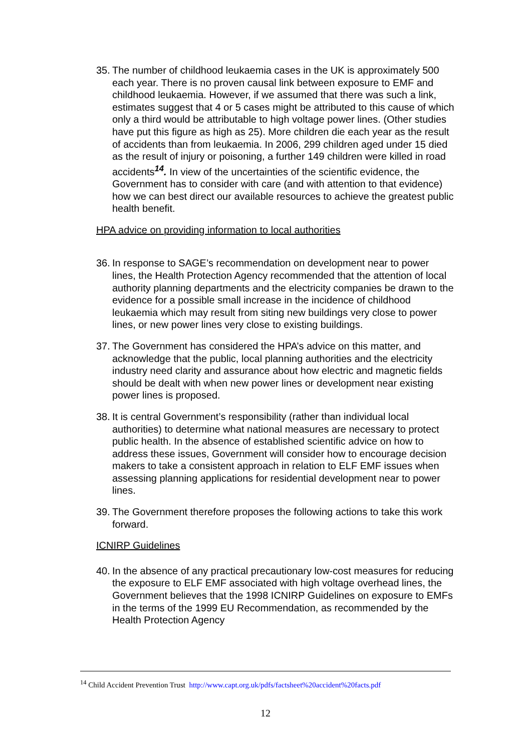35.
The number of childhood leukaemia cases in the UK is approximately 500 each year. There is no proven causal link between exposure to EMF and childhood leukaemia. However, if we assumed that there was such a link, estimates suggest that 4 or 5 cases might be attributed to this cause of which only a third would be attributable to high voltage power lines. (Other studies have put this figure as high as 25). More children die each year as the result of accidents than from leukaemia. In 2006, 299 children aged under 15 died as the result of injury or poisoning, a further 149 children were killed in road accidents<sup>14</sup>. In view of the uncertainties of the scientific evidence, the Government has to consider with care (and with attention to that evidence) how we can best direct our available resources to achieve the greatest public health benefit.
HPA advice on providing information to local authorities
36.
In response to SAGE’s recommendation on development near to power lines, the Health Protection Agency recommended that the attention of local authority planning departments and the electricity companies be drawn to the evidence for a possible small increase in the incidence of childhood leukaemia which may result from siting new buildings very close to power lines, or new power lines very close to existing buildings.
37.
The Government has considered the HPA’s advice on this matter, and acknowledge that the public, local planning authorities and the electricity industry need clarity and assurance about how electric and magnetic fields should be dealt with when new power lines or development near existing power lines is proposed.
38.
It is central Government’s responsibility (rather than individual local authorities) to determine what national measures are necessary to protect public health. In the absence of established scientific advice on how to address these issues, Government will consider how to encourage decision makers to take a consistent approach in relation to ELF EMF issues when assessing planning applications for residential development near to power lines.
39.
The Government therefore proposes the following actions to take this work forward.
ICNIRP Guidelines
40.
In the absence of any practical precautionary low-cost measures for reducing the exposure to ELF EMF associated with high voltage overhead lines, the Government believes that the 1998 ICNIRP Guidelines on exposure to EMFs in the terms of the 1999 EU Recommendation, as recommended by the Health Protection Agency
<sup>14</sup> Child Accident Prevention Trust http://www.capt.org.uk/pdfs/factsheet%20accident%20facts.pdf
12